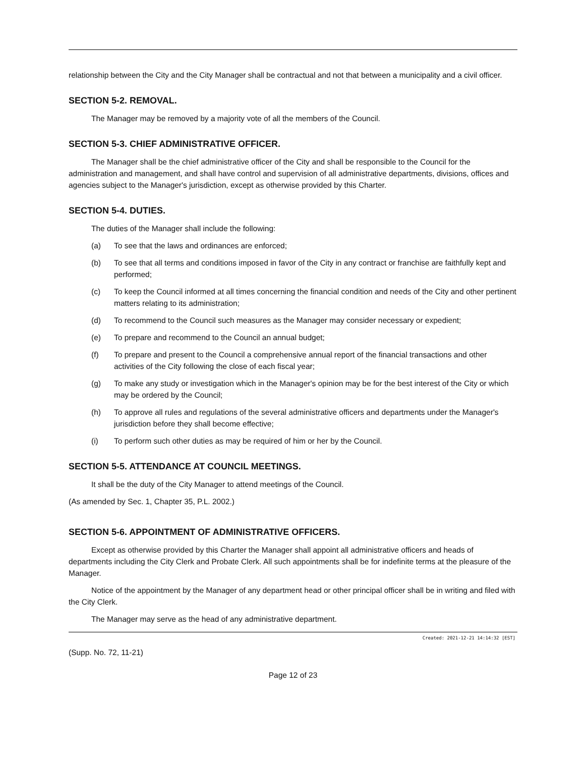relationship between the City and the City Manager shall be contractual and not that between a municipality and a civil officer.
SECTION 5-2. REMOVAL.
The Manager may be removed by a majority vote of all the members of the Council.
SECTION 5-3. CHIEF ADMINISTRATIVE OFFICER.
The Manager shall be the chief administrative officer of the City and shall be responsible to the Council for the administration and management, and shall have control and supervision of all administrative departments, divisions, offices and agencies subject to the Manager's jurisdiction, except as otherwise provided by this Charter.
SECTION 5-4. DUTIES.
The duties of the Manager shall include the following:
(a) To see that the laws and ordinances are enforced;
(b) To see that all terms and conditions imposed in favor of the City in any contract or franchise are faithfully kept and performed;
(c) To keep the Council informed at all times concerning the financial condition and needs of the City and other pertinent matters relating to its administration;
(d) To recommend to the Council such measures as the Manager may consider necessary or expedient;
(e) To prepare and recommend to the Council an annual budget;
(f) To prepare and present to the Council a comprehensive annual report of the financial transactions and other activities of the City following the close of each fiscal year;
(g) To make any study or investigation which in the Manager's opinion may be for the best interest of the City or which may be ordered by the Council;
(h) To approve all rules and regulations of the several administrative officers and departments under the Manager's jurisdiction before they shall become effective;
(i) To perform such other duties as may be required of him or her by the Council.
SECTION 5-5. ATTENDANCE AT COUNCIL MEETINGS.
It shall be the duty of the City Manager to attend meetings of the Council.
(As amended by Sec. 1, Chapter 35, P.L. 2002.)
SECTION 5-6. APPOINTMENT OF ADMINISTRATIVE OFFICERS.
Except as otherwise provided by this Charter the Manager shall appoint all administrative officers and heads of departments including the City Clerk and Probate Clerk. All such appointments shall be for indefinite terms at the pleasure of the Manager.
Notice of the appointment by the Manager of any department head or other principal officer shall be in writing and filed with the City Clerk.
The Manager may serve as the head of any administrative department.
Created: 2021-12-21 14:14:32 [EST]
(Supp. No. 72, 11-21)
Page 12 of 23